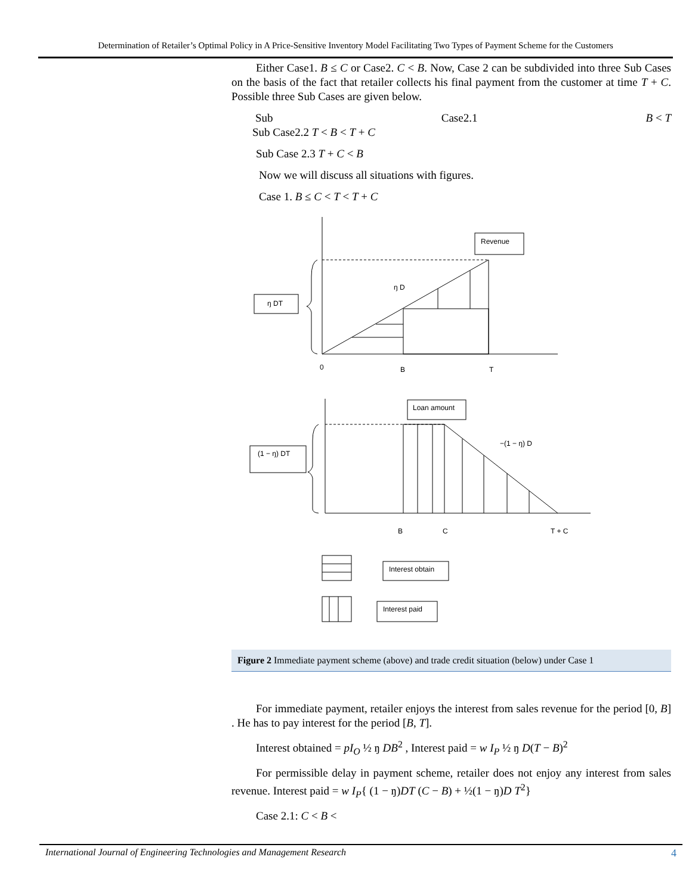Determination of Retailer’s Optimal Policy in A Price-Sensitive Inventory Model Facilitating Two Types of Payment Scheme for the Customers
Either Case1. B ≤ C or Case2. C < B. Now, Case 2 can be subdivided into three Sub Cases on the basis of the fact that retailer collects his final payment from the customer at time T + C. Possible three Sub Cases are given below.
Sub Case2.1 B < T
Sub Case2.2 T < B < T + C
Sub Case 2.3 T + C < B
Now we will discuss all situations with figures.
Case 1. B ≤ C < T < T + C
Revenue
ŋ DT
ŋ D
0
B
T
Loan amount
(1 − ŋ) DT
−(1 − ŋ) D
B
C
T + C
Interest obtain
Interest paid
Figure 2 Immediate payment scheme (above) and trade credit situation (below) under Case 1
For immediate payment, retailer enjoys the interest from sales revenue for the period [0, B] . He has to pay interest for the period [B, T].
Interest obtained = pI<sub>O</sub> ½ ŋ DB<sup>2</sup> , Interest paid = w I<sub>P</sub> ½ ŋ D(T − B)<sup>2</sup>
For permissible delay in payment scheme, retailer does not enjoy any interest from sales revenue. Interest paid = w I<sub>P</sub>{ (1 − ŋ)DT (C − B) + ½(1 − ŋ)D T<sup>2</sup>}
Case 2.1: C < B <
International Journal of Engineering Technologies and Management Research 4